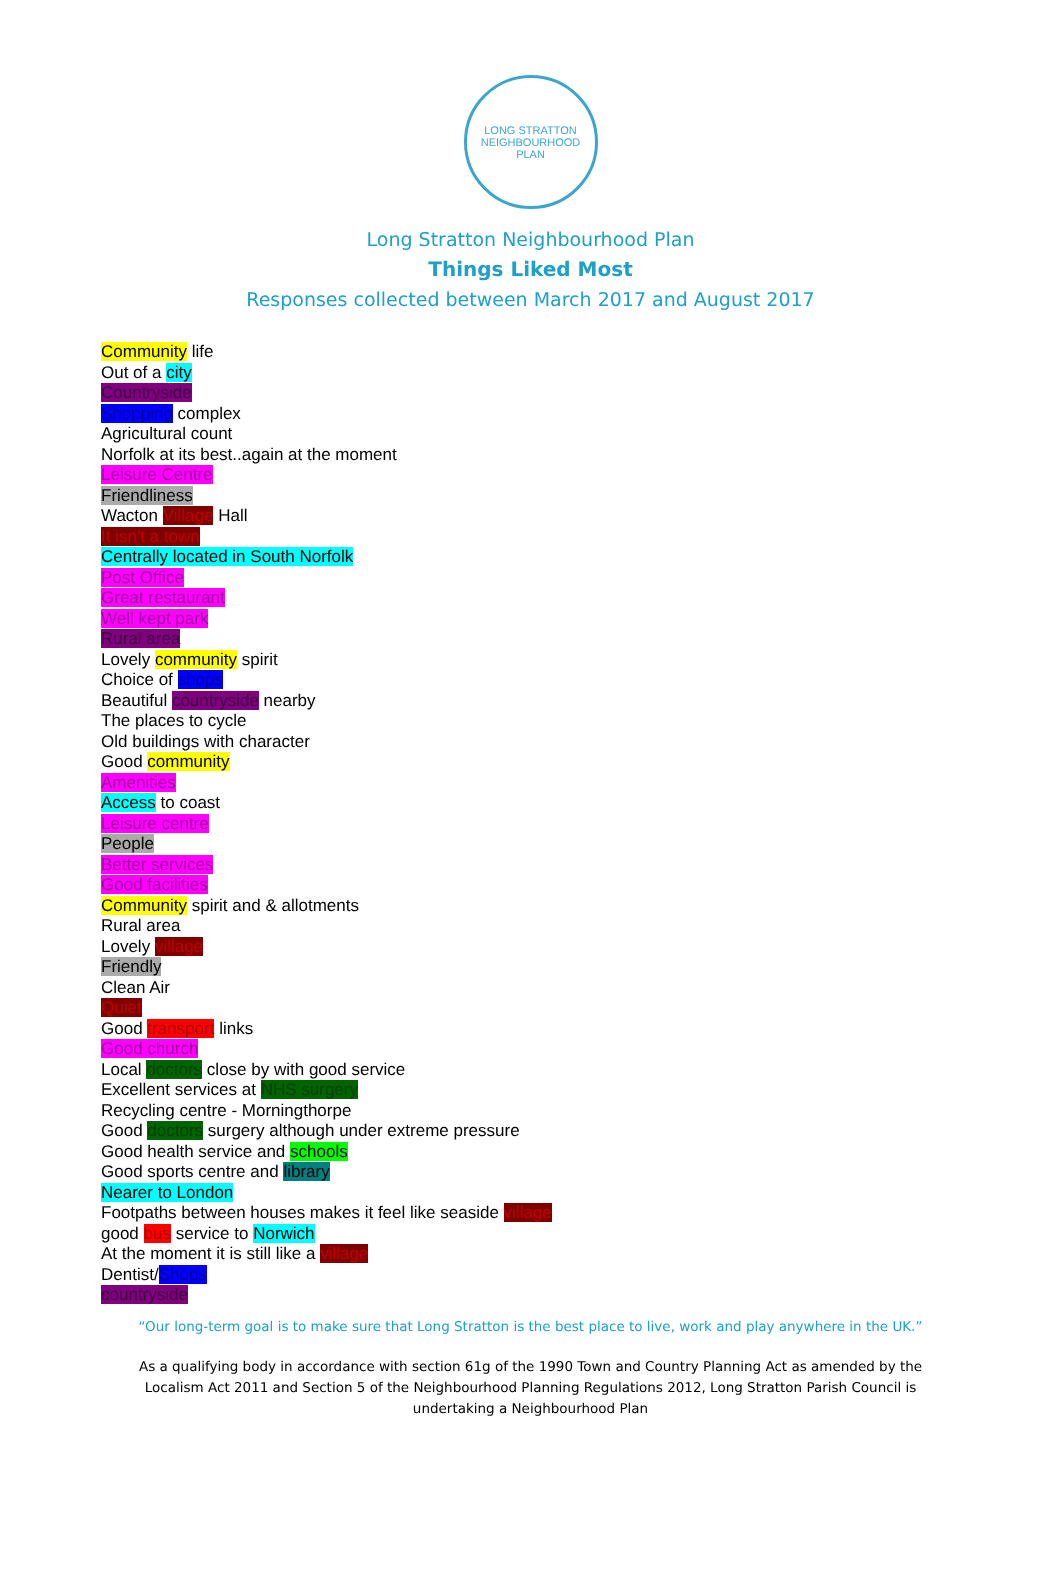LONG STRATTON
NEIGHBOURHOOD PLAN
Long Stratton Neighbourhood Plan
Things Liked Most
Responses collected between March 2017 and August 2017
Community life
Out of a city
Countryside
Shopping complex
Agricultural count
Norfolk at its best..again at the moment
Leisure Centre
Friendliness
Wacton Village Hall
It isn't a town
Centrally located in South Norfolk
Post Office
Great restaurant
Well kept park
Rural area
Lovely community spirit
Choice of shops
Beautiful countryside nearby
The places to cycle
Old buildings with character
Good community
Amenities
Access to coast
Leisure centre
People
Better services
Good facilities
Community spirit and & allotments
Rural area
Lovely village
Friendly
Clean Air
Quiet
Good transport links
Good church
Local doctors close by with good service
Excellent services at NHS surgery
Recycling centre - Morningthorpe
Good doctors surgery although under extreme pressure
Good health service and schools
Good sports centre and library
Nearer to London
Footpaths between houses makes it feel like seaside village
good bus service to Norwich
At the moment it is still like a village
Dentist/Shops
countryside
“Our long-term goal is to make sure that Long Stratton is the best place to live, work and play anywhere in the UK.”
As a qualifying body in accordance with section 61g of the 1990 Town and Country Planning Act as amended by the Localism Act 2011 and Section 5 of the Neighbourhood Planning Regulations 2012, Long Stratton Parish Council is undertaking a Neighbourhood Plan